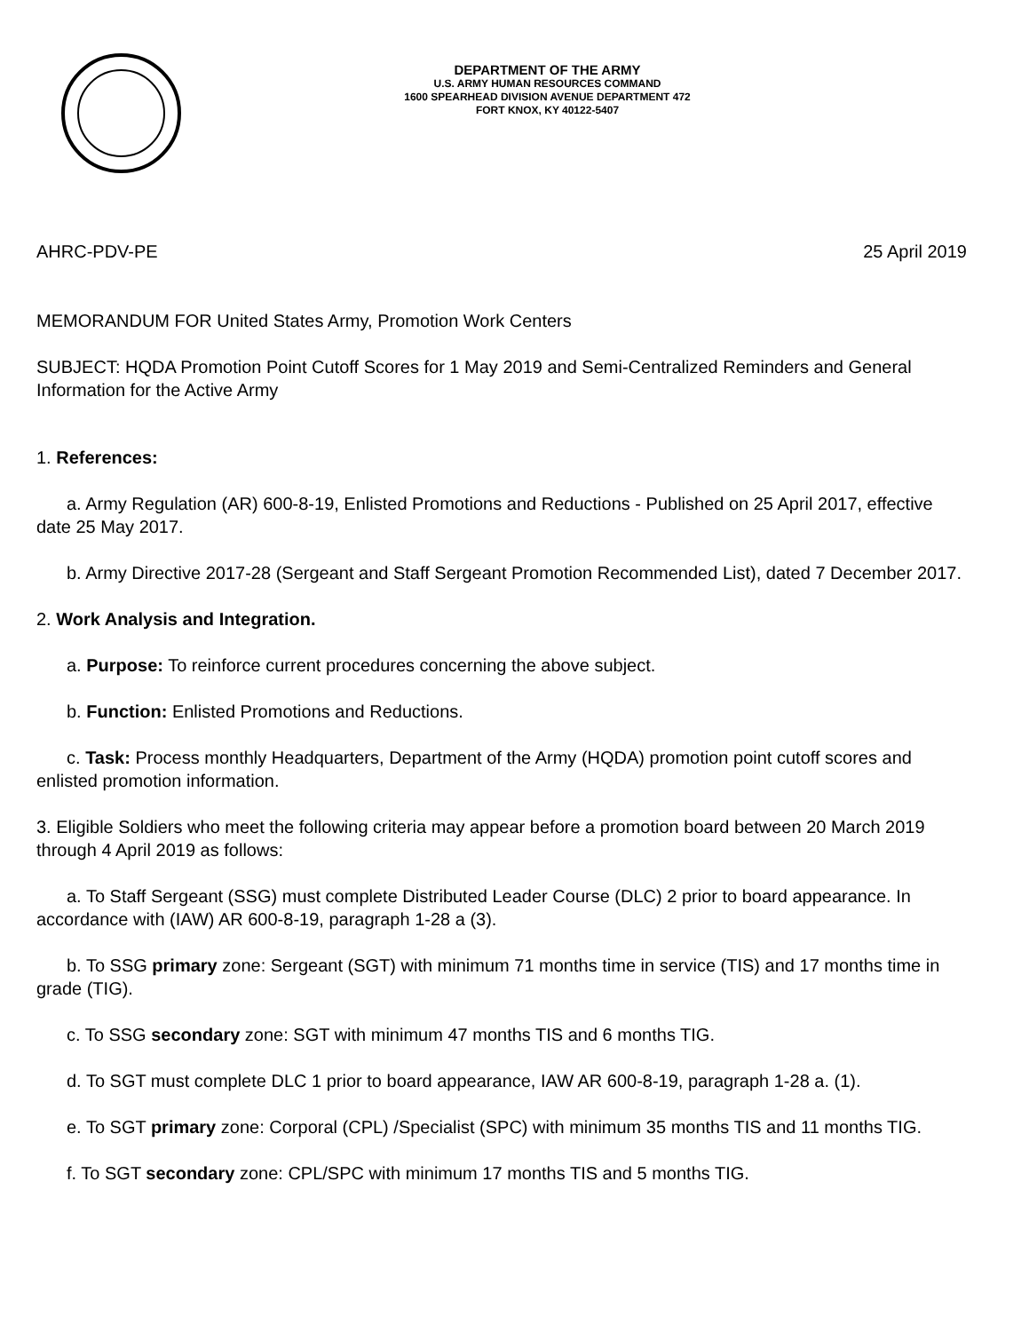DEPARTMENT OF THE ARMY
U.S. ARMY HUMAN RESOURCES COMMAND
1600 SPEARHEAD DIVISION AVENUE DEPARTMENT 472
FORT KNOX, KY 40122-5407
AHRC-PDV-PE 25 April 2019
MEMORANDUM FOR United States Army, Promotion Work Centers
SUBJECT: HQDA Promotion Point Cutoff Scores for 1 May 2019 and Semi-Centralized Reminders and General Information for the Active Army
1. References:
a. Army Regulation (AR) 600-8-19, Enlisted Promotions and Reductions - Published on 25 April 2017, effective date 25 May 2017.
b. Army Directive 2017-28 (Sergeant and Staff Sergeant Promotion Recommended List), dated 7 December 2017.
2. Work Analysis and Integration.
a. Purpose: To reinforce current procedures concerning the above subject.
b. Function: Enlisted Promotions and Reductions.
c. Task: Process monthly Headquarters, Department of the Army (HQDA) promotion point cutoff scores and enlisted promotion information.
3. Eligible Soldiers who meet the following criteria may appear before a promotion board between 20 March 2019 through 4 April 2019 as follows:
a. To Staff Sergeant (SSG) must complete Distributed Leader Course (DLC) 2 prior to board appearance. In accordance with (IAW) AR 600-8-19, paragraph 1-28 a (3).
b. To SSG primary zone: Sergeant (SGT) with minimum 71 months time in service (TIS) and 17 months time in grade (TIG).
c. To SSG secondary zone: SGT with minimum 47 months TIS and 6 months TIG.
d. To SGT must complete DLC 1 prior to board appearance, IAW AR 600-8-19, paragraph 1-28 a. (1).
e. To SGT primary zone: Corporal (CPL) /Specialist (SPC) with minimum 35 months TIS and 11 months TIG.
f. To SGT secondary zone: CPL/SPC with minimum 17 months TIS and 5 months TIG.